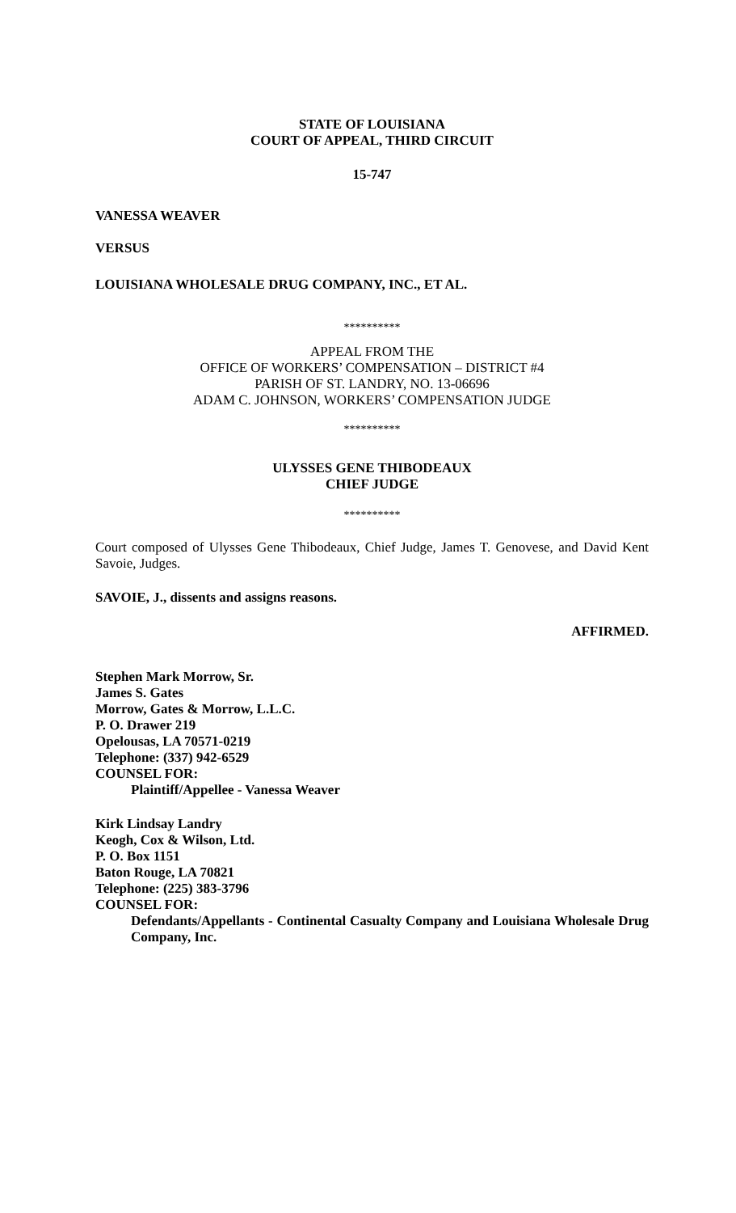STATE OF LOUISIANA
COURT OF APPEAL, THIRD CIRCUIT
15-747
VANESSA WEAVER
VERSUS
LOUISIANA WHOLESALE DRUG COMPANY, INC., ET AL.
**********
APPEAL FROM THE
OFFICE OF WORKERS’ COMPENSATION – DISTRICT #4
PARISH OF ST. LANDRY, NO. 13-06696
ADAM C. JOHNSON, WORKERS’ COMPENSATION JUDGE
**********
ULYSSES GENE THIBODEAUX
CHIEF JUDGE
**********
Court composed of Ulysses Gene Thibodeaux, Chief Judge, James T. Genovese, and David Kent Savoie, Judges.
SAVOIE, J., dissents and assigns reasons.
AFFIRMED.
Stephen Mark Morrow, Sr.
James S. Gates
Morrow, Gates & Morrow, L.L.C.
P. O. Drawer 219
Opelousas, LA 70571-0219
Telephone: (337) 942-6529
COUNSEL FOR:
Plaintiff/Appellee - Vanessa Weaver
Kirk Lindsay Landry
Keogh, Cox & Wilson, Ltd.
P. O. Box 1151
Baton Rouge, LA 70821
Telephone: (225) 383-3796
COUNSEL FOR:
Defendants/Appellants - Continental Casualty Company and Louisiana Wholesale Drug Company, Inc.